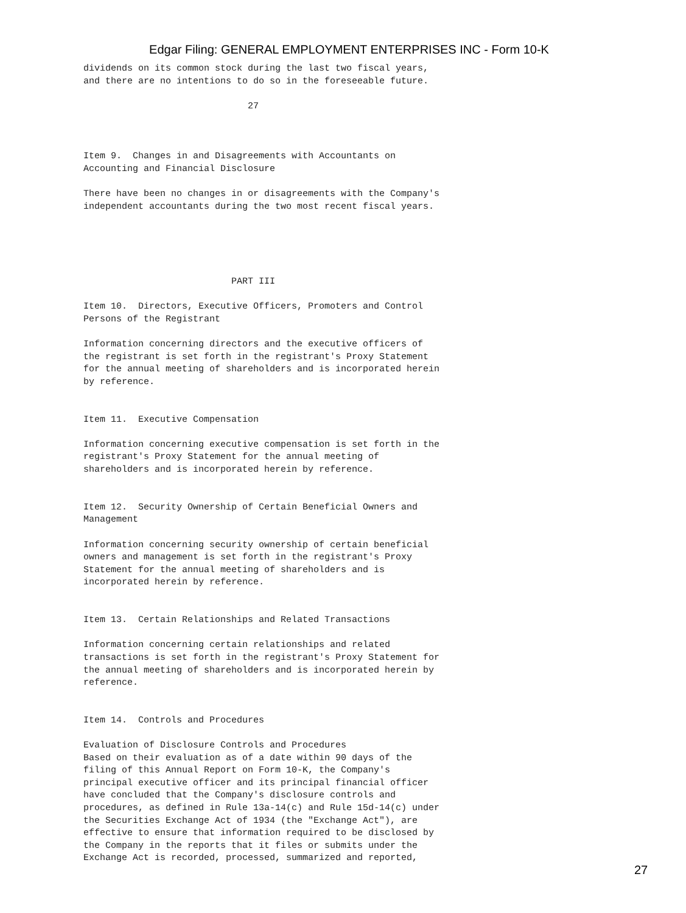Edgar Filing: GENERAL EMPLOYMENT ENTERPRISES INC - Form 10-K
dividends on its common stock during the last two fiscal years,
and there are no intentions to do so in the foreseeable future.

                              27



Item 9.  Changes in and Disagreements with Accountants on
Accounting and Financial Disclosure

There have been no changes in or disagreements with the Company's
independent accountants during the two most recent fiscal years.





                           PART III

Item 10.  Directors, Executive Officers, Promoters and Control
Persons of the Registrant

Information concerning directors and the executive officers of
the registrant is set forth in the registrant's Proxy Statement
for the annual meeting of shareholders and is incorporated herein
by reference.


Item 11.  Executive Compensation

Information concerning executive compensation is set forth in the
registrant's Proxy Statement for the annual meeting of
shareholders and is incorporated herein by reference.


Item 12.  Security Ownership of Certain Beneficial Owners and
Management

Information concerning security ownership of certain beneficial
owners and management is set forth in the registrant's Proxy
Statement for the annual meeting of shareholders and is
incorporated herein by reference.


Item 13.  Certain Relationships and Related Transactions

Information concerning certain relationships and related
transactions is set forth in the registrant's Proxy Statement for
the annual meeting of shareholders and is incorporated herein by
reference.


Item 14.  Controls and Procedures

Evaluation of Disclosure Controls and Procedures
Based on their evaluation as of a date within 90 days of the
filing of this Annual Report on Form 10-K, the Company's
principal executive officer and its principal financial officer
have concluded that the Company's disclosure controls and
procedures, as defined in Rule 13a-14(c) and Rule 15d-14(c) under
the Securities Exchange Act of 1934 (the "Exchange Act"), are
effective to ensure that information required to be disclosed by
the Company in the reports that it files or submits under the
Exchange Act is recorded, processed, summarized and reported,
27